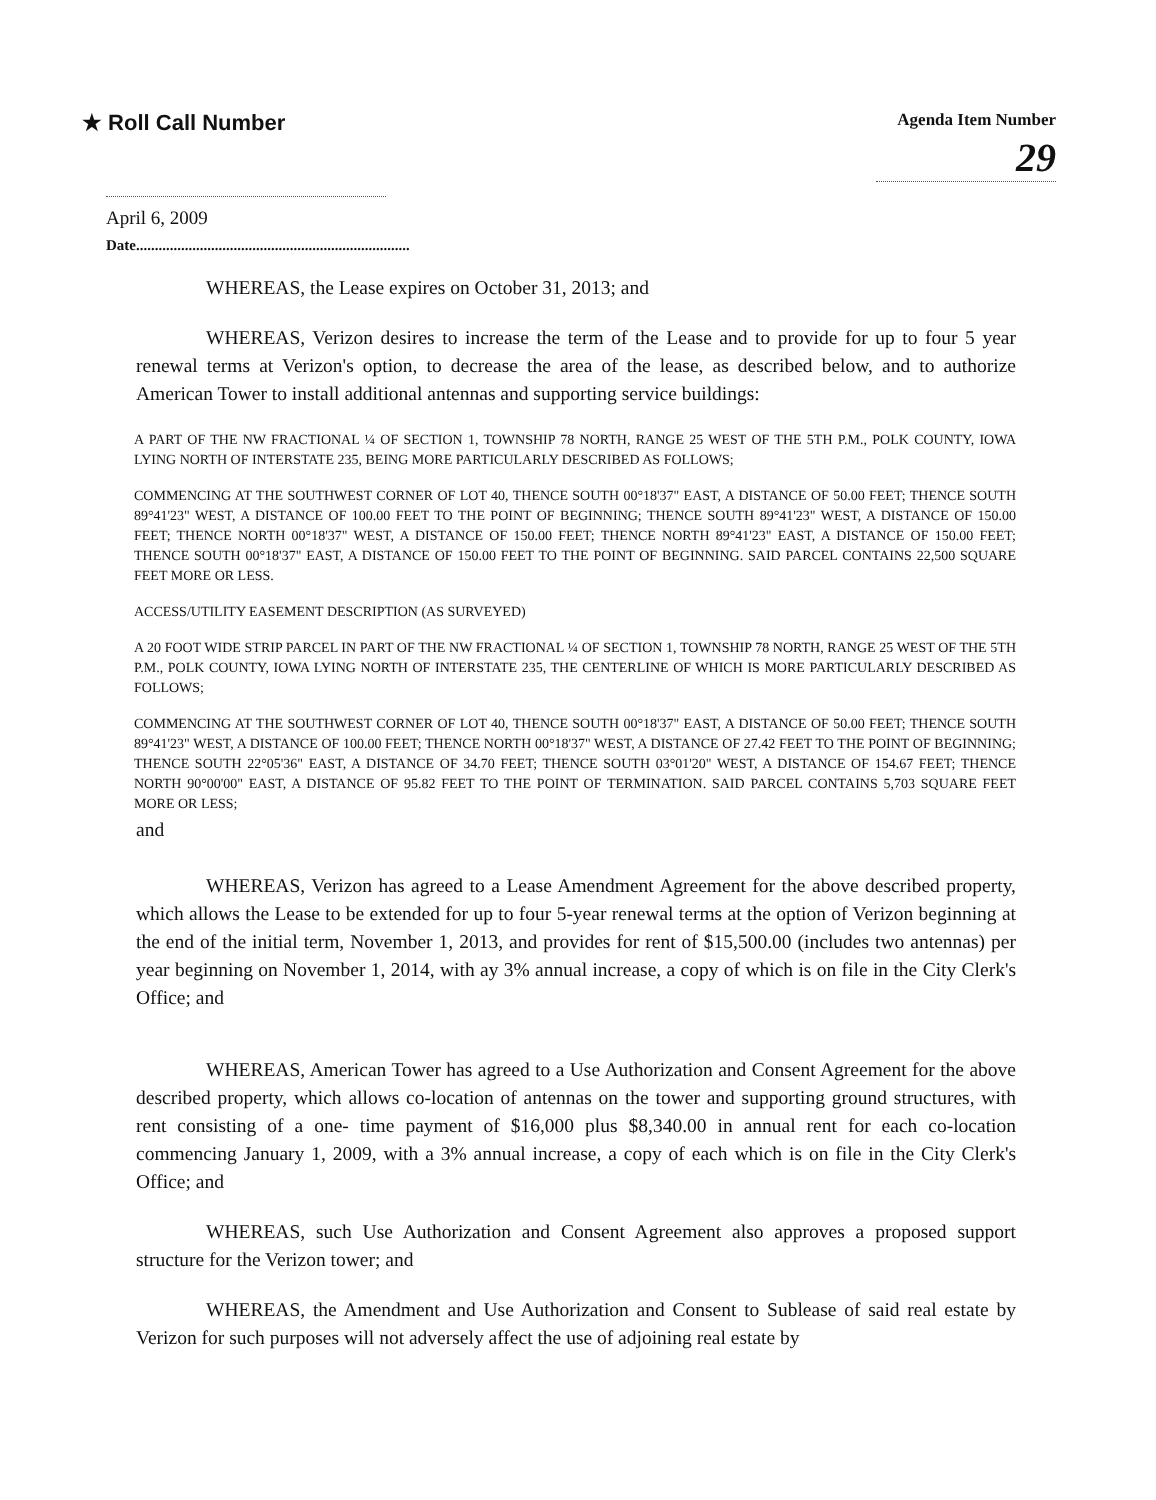★ Roll Call Number
Agenda Item Number
29
April 6, 2009
Date.........................................................................
WHEREAS, the Lease expires on October 31, 2013; and
WHEREAS, Verizon desires to increase the term of the Lease and to provide for up to four 5 year renewal terms at Verizon's option, to decrease the area of the lease, as described below, and to authorize American Tower to install additional antennas and supporting service buildings:
A PART OF THE NW FRACTIONAL ¼ OF SECTION 1, TOWNSHIP 78 NORTH, RANGE 25 WEST OF THE 5TH P.M., POLK COUNTY, IOWA LYING NORTH OF INTERSTATE 235, BEING MORE PARTICULARLY DESCRIBED AS FOLLOWS;
COMMENCING AT THE SOUTHWEST CORNER OF LOT 40, THENCE SOUTH 00°18'37" EAST, A DISTANCE OF 50.00 FEET; THENCE SOUTH 89°41'23" WEST, A DISTANCE OF 100.00 FEET TO THE POINT OF BEGINNING; THENCE SOUTH 89°41'23" WEST, A DISTANCE OF 150.00 FEET; THENCE NORTH 00°18'37" WEST, A DISTANCE OF 150.00 FEET; THENCE NORTH 89°41'23" EAST, A DISTANCE OF 150.00 FEET; THENCE SOUTH 00°18'37" EAST, A DISTANCE OF 150.00 FEET TO THE POINT OF BEGINNING. SAID PARCEL CONTAINS 22,500 SQUARE FEET MORE OR LESS.
ACCESS/UTILITY EASEMENT DESCRIPTION (AS SURVEYED)
A 20 FOOT WIDE STRIP PARCEL IN PART OF THE NW FRACTIONAL ¼ OF SECTION 1, TOWNSHIP 78 NORTH, RANGE 25 WEST OF THE 5TH P.M., POLK COUNTY, IOWA LYING NORTH OF INTERSTATE 235, THE CENTERLINE OF WHICH IS MORE PARTICULARLY DESCRIBED AS FOLLOWS;
COMMENCING AT THE SOUTHWEST CORNER OF LOT 40, THENCE SOUTH 00°18'37" EAST, A DISTANCE OF 50.00 FEET; THENCE SOUTH 89°41'23" WEST, A DISTANCE OF 100.00 FEET; THENCE NORTH 00°18'37" WEST, A DISTANCE OF 27.42 FEET TO THE POINT OF BEGINNING; THENCE SOUTH 22°05'36" EAST, A DISTANCE OF 34.70 FEET; THENCE SOUTH 03°01'20" WEST, A DISTANCE OF 154.67 FEET; THENCE NORTH 90°00'00" EAST, A DISTANCE OF 95.82 FEET TO THE POINT OF TERMINATION. SAID PARCEL CONTAINS 5,703 SQUARE FEET MORE OR LESS;
and
WHEREAS, Verizon has agreed to a Lease Amendment Agreement for the above described property, which allows the Lease to be extended for up to four 5-year renewal terms at the option of Verizon beginning at the end of the initial term, November 1, 2013, and provides for rent of $15,500.00 (includes two antennas) per year beginning on November 1, 2014, with ay 3% annual increase, a copy of which is on file in the City Clerk's Office; and
WHEREAS, American Tower has agreed to a Use Authorization and Consent Agreement for the above described property, which allows co-location of antennas on the tower and supporting ground structures, with rent consisting of a one- time payment of $16,000 plus $8,340.00 in annual rent for each co-location commencing January 1, 2009, with a 3% annual increase, a copy of each which is on file in the City Clerk's Office; and
WHEREAS, such Use Authorization and Consent Agreement also approves a proposed support structure for the Verizon tower; and
WHEREAS, the Amendment and Use Authorization and Consent to Sublease of said real estate by Verizon for such purposes will not adversely affect the use of adjoining real estate by